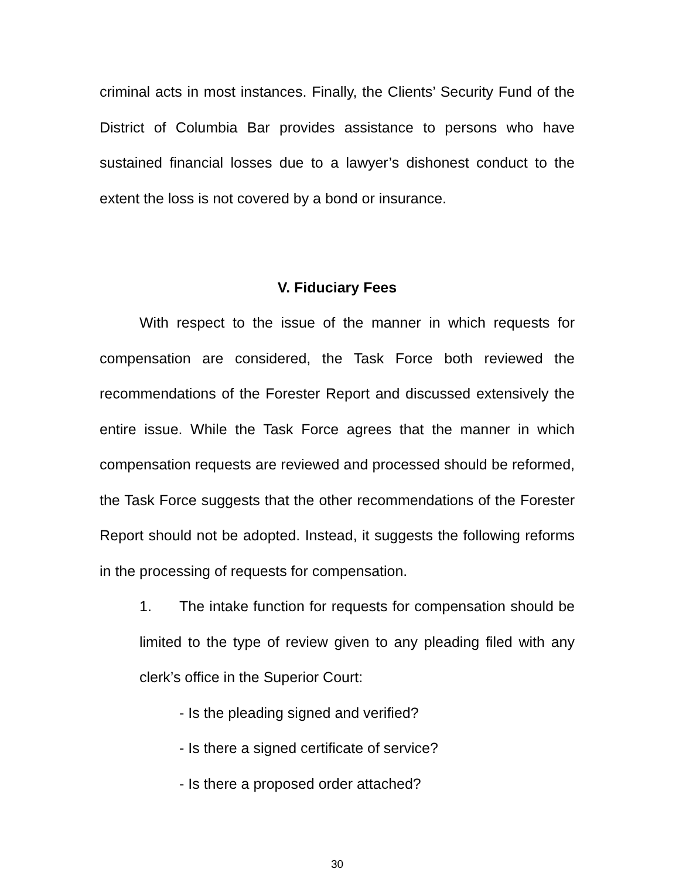criminal acts in most instances. Finally, the Clients’ Security Fund of the District of Columbia Bar provides assistance to persons who have sustained financial losses due to a lawyer’s dishonest conduct to the extent the loss is not covered by a bond or insurance.
V. Fiduciary Fees
With respect to the issue of the manner in which requests for compensation are considered, the Task Force both reviewed the recommendations of the Forester Report and discussed extensively the entire issue. While the Task Force agrees that the manner in which compensation requests are reviewed and processed should be reformed, the Task Force suggests that the other recommendations of the Forester Report should not be adopted. Instead, it suggests the following reforms in the processing of requests for compensation.
1. The intake function for requests for compensation should be limited to the type of review given to any pleading filed with any clerk’s office in the Superior Court:
- Is the pleading signed and verified?
- Is there a signed certificate of service?
- Is there a proposed order attached?
30